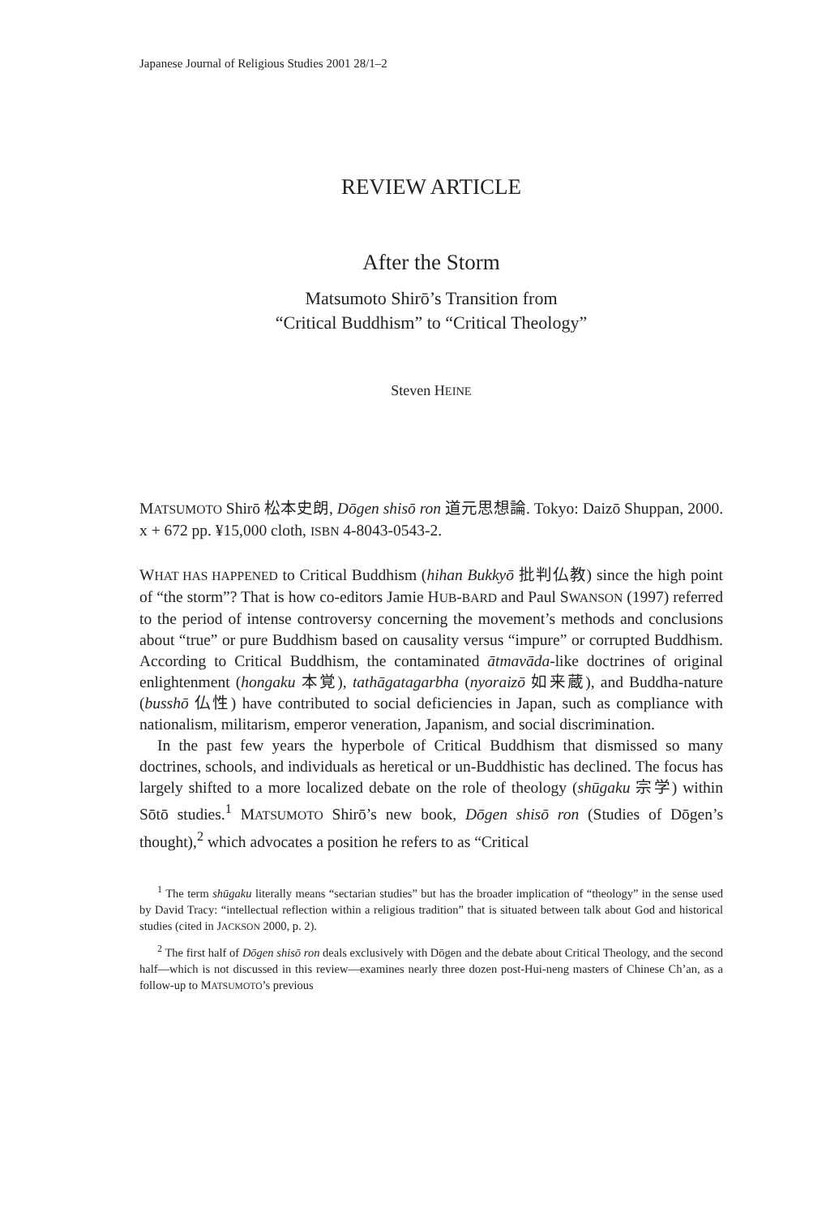Japanese Journal of Religious Studies 2001 28/1–2
REVIEW ARTICLE
After the Storm
Matsumoto Shirō’s Transition from
“Critical Buddhism” to “Critical Theology”
Steven HEINE
MATSUMOTO Shirō 松本史朗, Dōgen shisō ron 道元思想論. Tokyo: Daizō Shuppan, 2000. x + 672 pp. ¥15,000 cloth, ISBN 4-8043-0543-2.
WHAT HAS HAPPENED to Critical Buddhism (hihan Bukkyō 批判仏教) since the high point of “the storm”? That is how co-editors Jamie HUB-BARD and Paul SWANSON (1997) referred to the period of intense controversy concerning the movement’s methods and conclusions about “true” or pure Buddhism based on causality versus “impure” or corrupted Buddhism. According to Critical Buddhism, the contaminated ātmavāda-like doctrines of original enlightenment (hongaku 本覚), tathāgatagarbha (nyoraizō 如来蔵), and Buddha-nature (busshō 仏性) have contributed to social deficiencies in Japan, such as compliance with nationalism, militarism, emperor veneration, Japanism, and social discrimination.
In the past few years the hyperbole of Critical Buddhism that dismissed so many doctrines, schools, and individuals as heretical or un-Buddhistic has declined. The focus has largely shifted to a more localized debate on the role of theology (shūgaku 宗学) within Sōtō studies.<sup>1</sup> MATSUMOTO Shirō’s new book, Dōgen shisō ron (Studies of Dōgen’s thought),<sup>2</sup> which advocates a position he refers to as “Critical
<sup>1</sup> The term shūgaku literally means “sectarian studies” but has the broader implication of “theology” in the sense used by David Tracy: “intellectual reflection within a religious tradition” that is situated between talk about God and historical studies (cited in JACKSON 2000, p. 2).
<sup>2</sup> The first half of Dōgen shisō ron deals exclusively with Dōgen and the debate about Critical Theology, and the second half—which is not discussed in this review—examines nearly three dozen post-Hui-neng masters of Chinese Ch’an, as a follow-up to MATSUMOTO’s previous